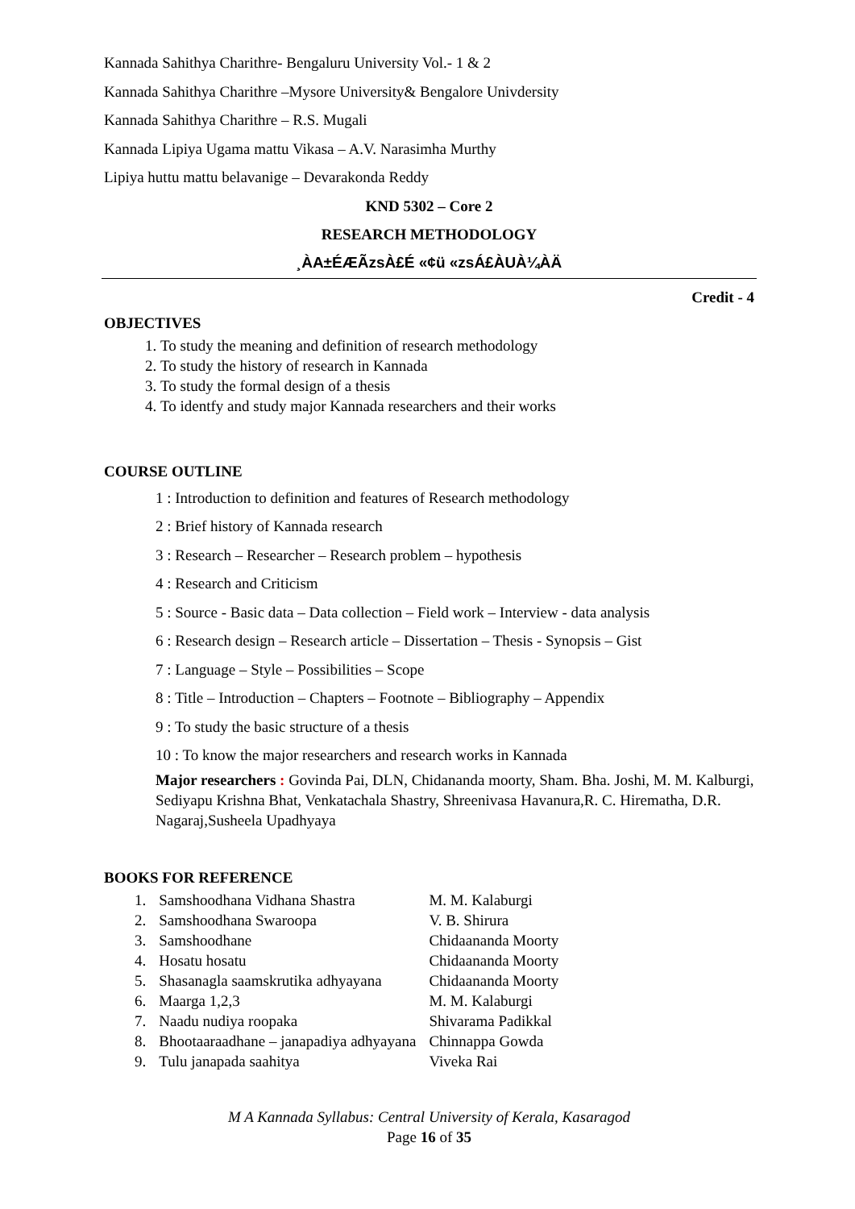Kannada Sahithya Charithre- Bengaluru University Vol.- 1 & 2
Kannada Sahithya Charithre –Mysore University& Bengalore Univdersity
Kannada Sahithya Charithre – R.S. Mugali
Kannada Lipiya Ugama mattu Vikasa – A.V. Narasimha Murthy
Lipiya huttu mattu belavanige – Devarakonda Reddy
KND 5302 – Core 2
RESEARCH METHODOLOGY
¸ÀA±ÉÆÃzsÀ£É «¢ü «zsÁ£ÀUÀ¼ÀÄ
Credit - 4
OBJECTIVES
1. To study the meaning and definition of research methodology
2. To study the history of research in Kannada
3. To study the formal design of a thesis
4. To identfy and study major Kannada researchers and their works
COURSE OUTLINE
1 : Introduction to definition and features of Research methodology
2 : Brief history of Kannada research
3 : Research – Researcher – Research problem – hypothesis
4 : Research and Criticism
5 : Source - Basic data – Data collection – Field work – Interview - data analysis
6 : Research design – Research article – Dissertation – Thesis - Synopsis – Gist
7 : Language – Style – Possibilities – Scope
8 : Title – Introduction – Chapters – Footnote – Bibliography – Appendix
9 : To study the basic structure of a thesis
10 : To know the major researchers and research works in Kannada
Major researchers : Govinda Pai, DLN, Chidananda moorty, Sham. Bha. Joshi, M. M. Kalburgi, Sediyapu Krishna Bhat, Venkatachala Shastry, Shreenivasa Havanura,R. C. Hirematha, D.R. Nagaraj,Susheela Upadhyaya
BOOKS FOR REFERENCE
| 1. | Samshoodhana Vidhana Shastra | M. M. Kalaburgi |
| 2. | Samshoodhana Swaroopa | V. B. Shirura |
| 3. | Samshoodhane | Chidaananda Moorty |
| 4. | Hosatu hosatu | Chidaananda Moorty |
| 5. | Shasanagla saamskrutika adhyayana | Chidaananda Moorty |
| 6. | Maarga 1,2,3 | M. M. Kalaburgi |
| 7. | Naadu nudiya roopaka | Shivarama Padikkal |
| 8. | Bhootaaraadhane – janapadiya adhyayana | Chinnappa Gowda |
| 9. | Tulu janapada saahitya | Viveka Rai |
M A Kannada Syllabus: Central University of Kerala, Kasaragod
Page 16 of 35